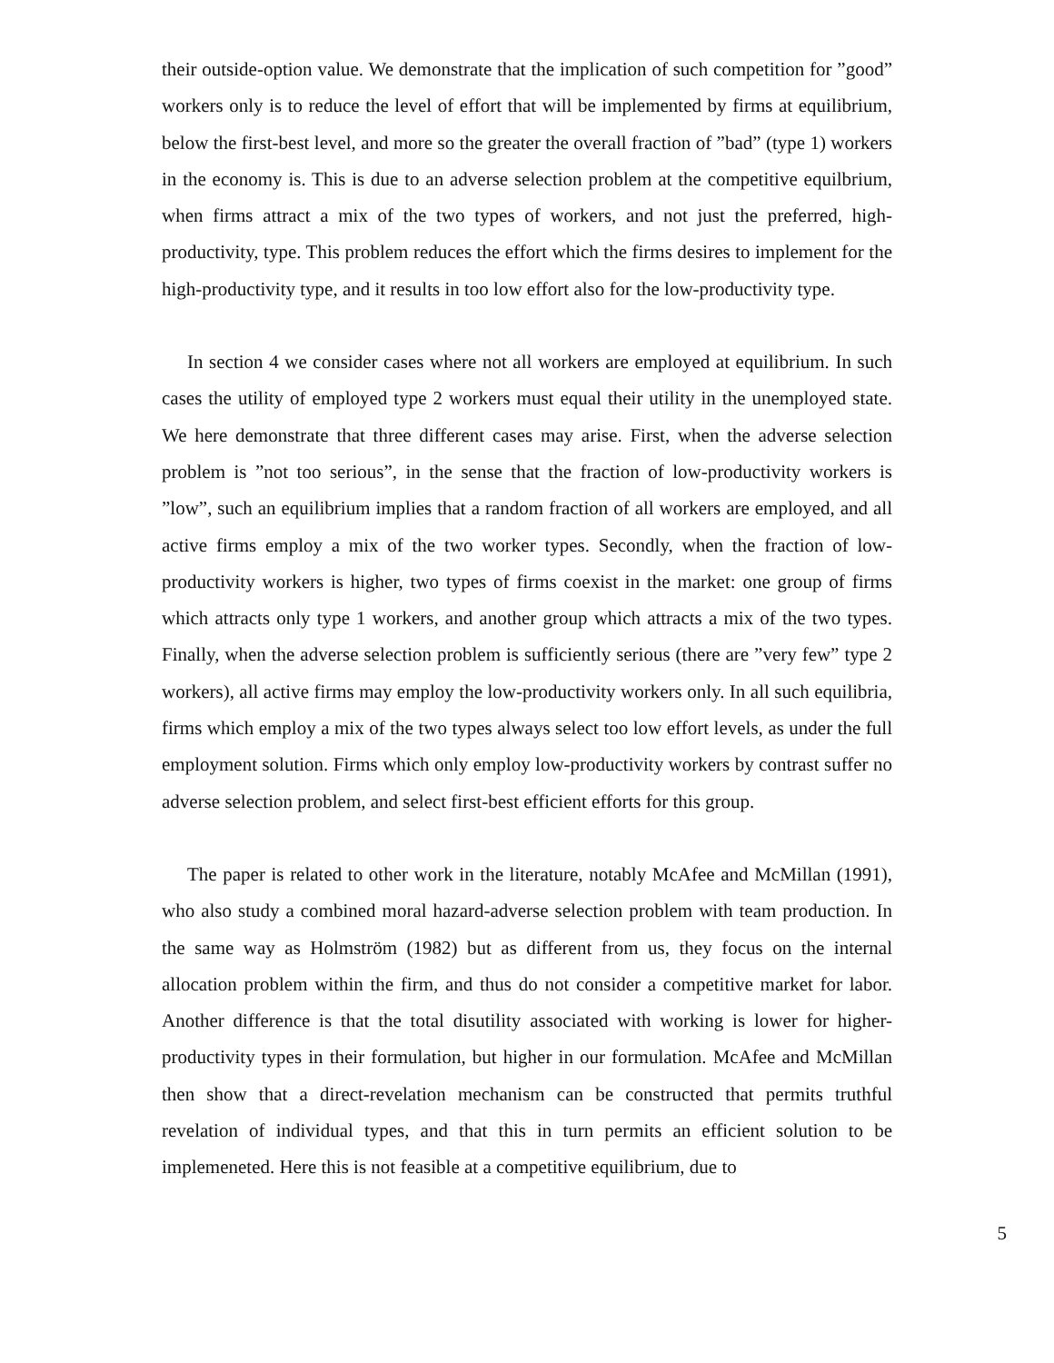their outside-option value. We demonstrate that the implication of such competition for ”good” workers only is to reduce the level of effort that will be implemented by firms at equilibrium, below the first-best level, and more so the greater the overall fraction of ”bad” (type 1) workers in the economy is. This is due to an adverse selection problem at the competitive equilbrium, when firms attract a mix of the two types of workers, and not just the preferred, high-productivity, type. This problem reduces the effort which the firms desires to implement for the high-productivity type, and it results in too low effort also for the low-productivity type.
In section 4 we consider cases where not all workers are employed at equilibrium. In such cases the utility of employed type 2 workers must equal their utility in the unemployed state. We here demonstrate that three different cases may arise. First, when the adverse selection problem is ”not too serious”, in the sense that the fraction of low-productivity workers is ”low”, such an equilibrium implies that a random fraction of all workers are employed, and all active firms employ a mix of the two worker types. Secondly, when the fraction of low-productivity workers is higher, two types of firms coexist in the market: one group of firms which attracts only type 1 workers, and another group which attracts a mix of the two types. Finally, when the adverse selection problem is sufficiently serious (there are ”very few” type 2 workers), all active firms may employ the low-productivity workers only. In all such equilibria, firms which employ a mix of the two types always select too low effort levels, as under the full employment solution. Firms which only employ low-productivity workers by contrast suffer no adverse selection problem, and select first-best efficient efforts for this group.
The paper is related to other work in the literature, notably McAfee and McMillan (1991), who also study a combined moral hazard-adverse selection problem with team production. In the same way as Holmström (1982) but as different from us, they focus on the internal allocation problem within the firm, and thus do not consider a competitive market for labor. Another difference is that the total disutility associated with working is lower for higher-productivity types in their formulation, but higher in our formulation. McAfee and McMillan then show that a direct-revelation mechanism can be constructed that permits truthful revelation of individual types, and that this in turn permits an efficient solution to be implemeneted. Here this is not feasible at a competitive equilibrium, due to
5